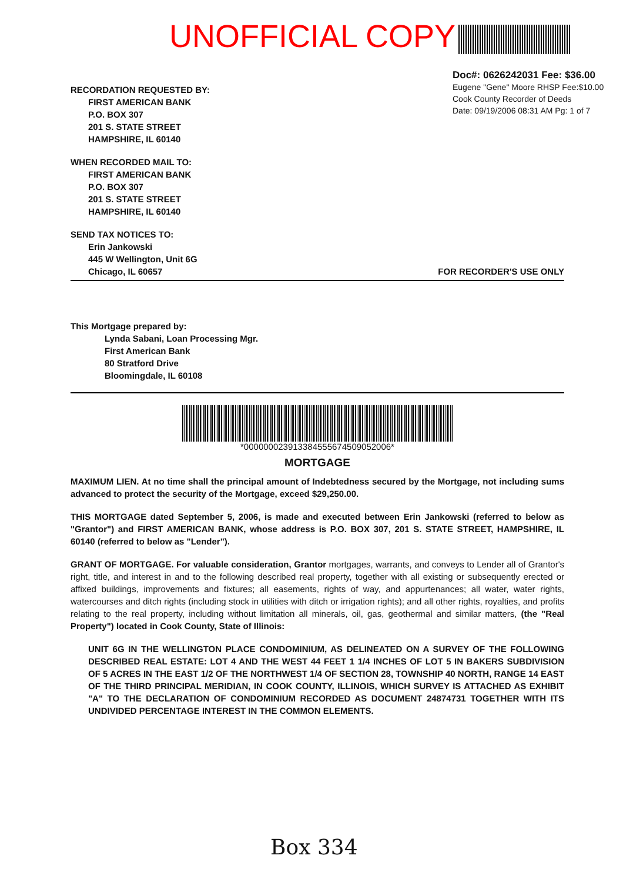UNOFFICIAL COPY
Doc#: 0626242031 Fee: $36.00
Eugene "Gene" Moore RHSP Fee:$10.00
Cook County Recorder of Deeds
Date: 09/19/2006 08:31 AM Pg: 1 of 7
RECORDATION REQUESTED BY:
FIRST AMERICAN BANK
P.O. BOX 307
201 S. STATE STREET
HAMPSHIRE, IL 60140
WHEN RECORDED MAIL TO:
FIRST AMERICAN BANK
P.O. BOX 307
201 S. STATE STREET
HAMPSHIRE, IL 60140
SEND TAX NOTICES TO:
Erin Jankowski
445 W Wellington, Unit 6G
Chicago, IL 60657 FOR RECORDER'S USE ONLY
This Mortgage prepared by:
Lynda Sabani, Loan Processing Mgr.
First American Bank
80 Stratford Drive
Bloomingdale, IL 60108
*000000023913384555674509052006*
MORTGAGE
MAXIMUM LIEN. At no time shall the principal amount of Indebtedness secured by the Mortgage, not including sums advanced to protect the security of the Mortgage, exceed $29,250.00.
THIS MORTGAGE dated September 5, 2006, is made and executed between Erin Jankowski (referred to below as "Grantor") and FIRST AMERICAN BANK, whose address is P.O. BOX 307, 201 S. STATE STREET, HAMPSHIRE, IL 60140 (referred to below as "Lender").
GRANT OF MORTGAGE. For valuable consideration, Grantor mortgages, warrants, and conveys to Lender all of Grantor's right, title, and interest in and to the following described real property, together with all existing or subsequently erected or affixed buildings, improvements and fixtures; all easements, rights of way, and appurtenances; all water, water rights, watercourses and ditch rights (including stock in utilities with ditch or irrigation rights); and all other rights, royalties, and profits relating to the real property, including without limitation all minerals, oil, gas, geothermal and similar matters, (the "Real Property") located in Cook County, State of Illinois:
UNIT 6G IN THE WELLINGTON PLACE CONDOMINIUM, AS DELINEATED ON A SURVEY OF THE FOLLOWING DESCRIBED REAL ESTATE: LOT 4 AND THE WEST 44 FEET 1 1/4 INCHES OF LOT 5 IN BAKERS SUBDIVISION OF 5 ACRES IN THE EAST 1/2 OF THE NORTHWEST 1/4 OF SECTION 28, TOWNSHIP 40 NORTH, RANGE 14 EAST OF THE THIRD PRINCIPAL MERIDIAN, IN COOK COUNTY, ILLINOIS, WHICH SURVEY IS ATTACHED AS EXHIBIT "A" TO THE DECLARATION OF CONDOMINIUM RECORDED AS DOCUMENT 24874731 TOGETHER WITH ITS UNDIVIDED PERCENTAGE INTEREST IN THE COMMON ELEMENTS.
Box 334